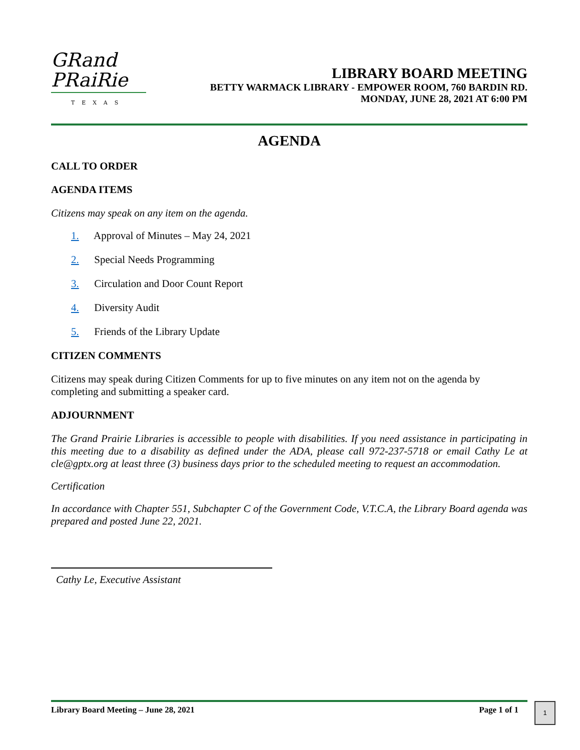GRand
PRaiRie
TEXAS
LIBRARY BOARD MEETING
BETTY WARMACK LIBRARY - EMPOWER ROOM, 760 BARDIN RD.
MONDAY, JUNE 28, 2021 AT 6:00 PM
AGENDA
CALL TO ORDER
AGENDA ITEMS
Citizens may speak on any item on the agenda.
1. Approval of Minutes – May 24, 2021
2. Special Needs Programming
3. Circulation and Door Count Report
4. Diversity Audit
5. Friends of the Library Update
CITIZEN COMMENTS
Citizens may speak during Citizen Comments for up to five minutes on any item not on the agenda by completing and submitting a speaker card.
ADJOURNMENT
The Grand Prairie Libraries is accessible to people with disabilities. If you need assistance in participating in this meeting due to a disability as defined under the ADA, please call 972-237-5718 or email Cathy Le at cle@gptx.org at least three (3) business days prior to the scheduled meeting to request an accommodation.
Certification
In accordance with Chapter 551, Subchapter C of the Government Code, V.T.C.A, the Library Board agenda was prepared and posted June 22, 2021.
Cathy Le, Executive Assistant
Library Board Meeting – June 28, 2021 Page 1 of 1 1